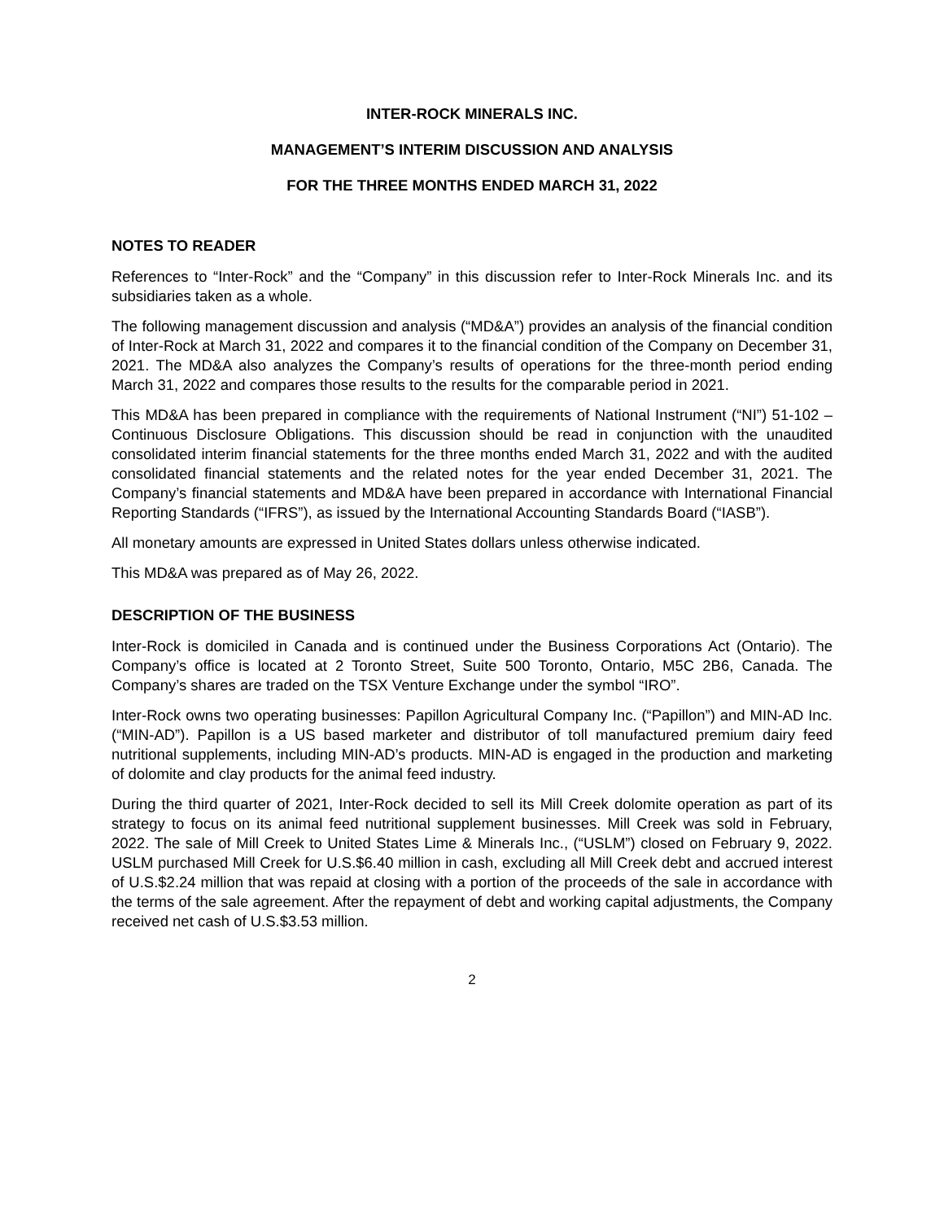INTER-ROCK MINERALS INC.
MANAGEMENT’S INTERIM DISCUSSION AND ANALYSIS
FOR THE THREE MONTHS ENDED MARCH 31, 2022
NOTES TO READER
References to “Inter-Rock” and the “Company” in this discussion refer to Inter-Rock Minerals Inc. and its subsidiaries taken as a whole.
The following management discussion and analysis (“MD&A”) provides an analysis of the financial condition of Inter-Rock at March 31, 2022 and compares it to the financial condition of the Company on December 31, 2021. The MD&A also analyzes the Company’s results of operations for the three-month period ending March 31, 2022 and compares those results to the results for the comparable period in 2021.
This MD&A has been prepared in compliance with the requirements of National Instrument (“NI”) 51-102 – Continuous Disclosure Obligations. This discussion should be read in conjunction with the unaudited consolidated interim financial statements for the three months ended March 31, 2022 and with the audited consolidated financial statements and the related notes for the year ended December 31, 2021. The Company’s financial statements and MD&A have been prepared in accordance with International Financial Reporting Standards (“IFRS”), as issued by the International Accounting Standards Board (“IASB”).
All monetary amounts are expressed in United States dollars unless otherwise indicated.
This MD&A was prepared as of May 26, 2022.
DESCRIPTION OF THE BUSINESS
Inter-Rock is domiciled in Canada and is continued under the Business Corporations Act (Ontario). The Company’s office is located at 2 Toronto Street, Suite 500 Toronto, Ontario, M5C 2B6, Canada. The Company’s shares are traded on the TSX Venture Exchange under the symbol “IRO”.
Inter-Rock owns two operating businesses: Papillon Agricultural Company Inc. (“Papillon”) and MIN-AD Inc. (“MIN-AD”). Papillon is a US based marketer and distributor of toll manufactured premium dairy feed nutritional supplements, including MIN-AD’s products. MIN-AD is engaged in the production and marketing of dolomite and clay products for the animal feed industry.
During the third quarter of 2021, Inter-Rock decided to sell its Mill Creek dolomite operation as part of its strategy to focus on its animal feed nutritional supplement businesses. Mill Creek was sold in February, 2022. The sale of Mill Creek to United States Lime & Minerals Inc., (“USLM”) closed on February 9, 2022. USLM purchased Mill Creek for U.S.$6.40 million in cash, excluding all Mill Creek debt and accrued interest of U.S.$2.24 million that was repaid at closing with a portion of the proceeds of the sale in accordance with the terms of the sale agreement. After the repayment of debt and working capital adjustments, the Company received net cash of U.S.$3.53 million.
2